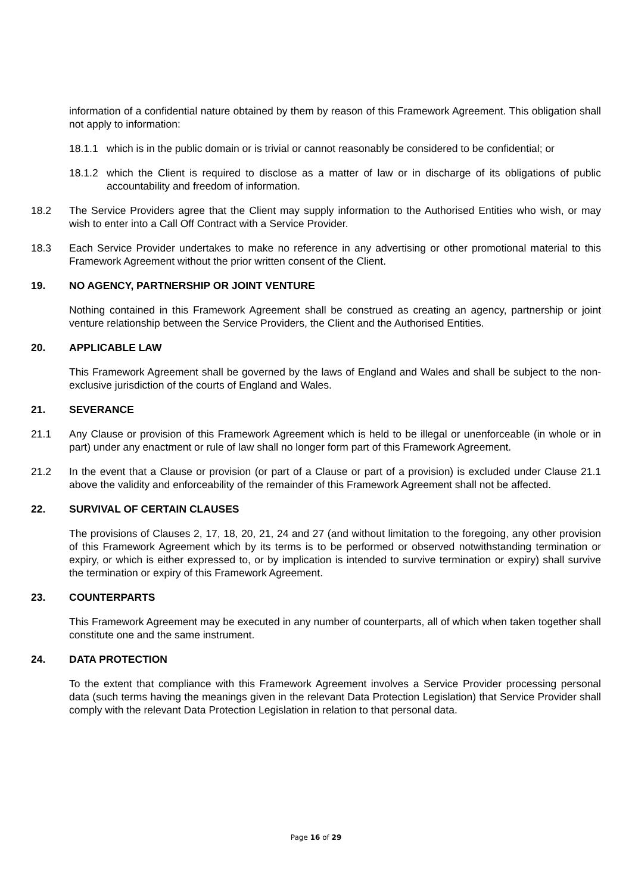information of a confidential nature obtained by them by reason of this Framework Agreement. This obligation shall not apply to information:
18.1.1 which is in the public domain or is trivial or cannot reasonably be considered to be confidential; or
18.1.2 which the Client is required to disclose as a matter of law or in discharge of its obligations of public accountability and freedom of information.
18.2 The Service Providers agree that the Client may supply information to the Authorised Entities who wish, or may wish to enter into a Call Off Contract with a Service Provider.
18.3 Each Service Provider undertakes to make no reference in any advertising or other promotional material to this Framework Agreement without the prior written consent of the Client.
19. NO AGENCY, PARTNERSHIP OR JOINT VENTURE
Nothing contained in this Framework Agreement shall be construed as creating an agency, partnership or joint venture relationship between the Service Providers, the Client and the Authorised Entities.
20. APPLICABLE LAW
This Framework Agreement shall be governed by the laws of England and Wales and shall be subject to the non-exclusive jurisdiction of the courts of England and Wales.
21. SEVERANCE
21.1 Any Clause or provision of this Framework Agreement which is held to be illegal or unenforceable (in whole or in part) under any enactment or rule of law shall no longer form part of this Framework Agreement.
21.2 In the event that a Clause or provision (or part of a Clause or part of a provision) is excluded under Clause 21.1 above the validity and enforceability of the remainder of this Framework Agreement shall not be affected.
22. SURVIVAL OF CERTAIN CLAUSES
The provisions of Clauses 2, 17, 18, 20, 21, 24 and 27 (and without limitation to the foregoing, any other provision of this Framework Agreement which by its terms is to be performed or observed notwithstanding termination or expiry, or which is either expressed to, or by implication is intended to survive termination or expiry) shall survive the termination or expiry of this Framework Agreement.
23. COUNTERPARTS
This Framework Agreement may be executed in any number of counterparts, all of which when taken together shall constitute one and the same instrument.
24. DATA PROTECTION
To the extent that compliance with this Framework Agreement involves a Service Provider processing personal data (such terms having the meanings given in the relevant Data Protection Legislation) that Service Provider shall comply with the relevant Data Protection Legislation in relation to that personal data.
Page 16 of 29